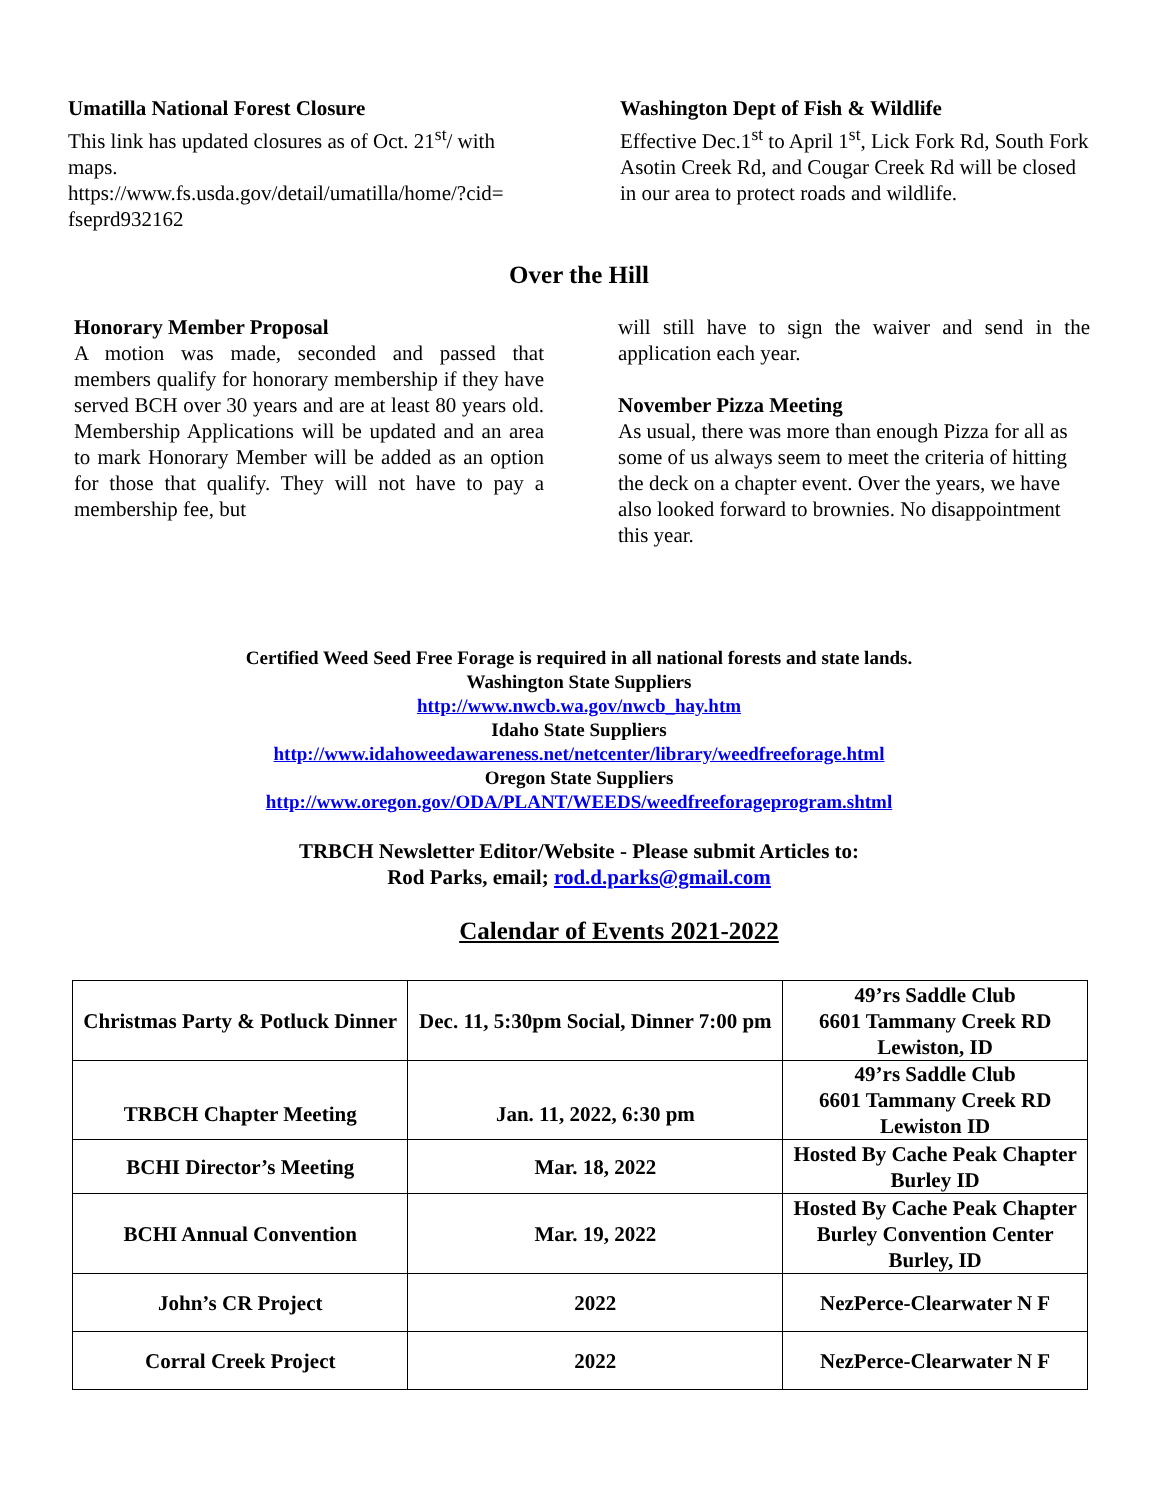Umatilla National Forest Closure
This link has updated closures as of Oct. 21<sup>st</sup>/ with maps.
https://www.fs.usda.gov/detail/umatilla/home/?cid= fseprd932162
Washington Dept of Fish & Wildlife
Effective Dec.1<sup>st</sup> to April 1<sup>st</sup>, Lick Fork Rd, South Fork Asotin Creek Rd, and Cougar Creek Rd will be closed in our area to protect roads and wildlife.
Over the Hill
Honorary Member Proposal
A motion was made, seconded and passed that members qualify for honorary membership if they have served BCH over 30 years and are at least 80 years old. Membership Applications will be updated and an area to mark Honorary Member will be added as an option for those that qualify. They will not have to pay a membership fee, but
will still have to sign the waiver and send in the application each year.
November Pizza Meeting
As usual, there was more than enough Pizza for all as some of us always seem to meet the criteria of hitting the deck on a chapter event. Over the years, we have also looked forward to brownies. No disappointment this year.
Certified Weed Seed Free Forage is required in all national forests and state lands.
Washington State Suppliers
http://www.nwcb.wa.gov/nwcb_hay.htm
Idaho State Suppliers
http://www.idahoweedawareness.net/netcenter/library/weedfreeforage.html
Oregon State Suppliers
http://www.oregon.gov/ODA/PLANT/WEEDS/weedfreeforageprogram.shtml
TRBCH Newsletter Editor/Website - Please submit Articles to:
Rod Parks, email; rod.d.parks@gmail.com
Calendar of Events 2021-2022
| Christmas Party & Potluck Dinner | Dec. 11, 5:30pm Social, Dinner 7:00 pm | 49’rs Saddle Club 6601 Tammany Creek RD Lewiston, ID |
| TRBCH Chapter Meeting | Jan. 11, 2022, 6:30 pm | 49’rs Saddle Club 6601 Tammany Creek RD Lewiston ID |
| BCHI Director’s Meeting | Mar. 18, 2022 | Hosted By Cache Peak Chapter Burley ID |
| BCHI Annual Convention | Mar. 19, 2022 | Hosted By Cache Peak Chapter Burley Convention Center Burley, ID |
| John’s CR Project | 2022 | NezPerce-Clearwater N F |
| Corral Creek Project | 2022 | NezPerce-Clearwater N F |